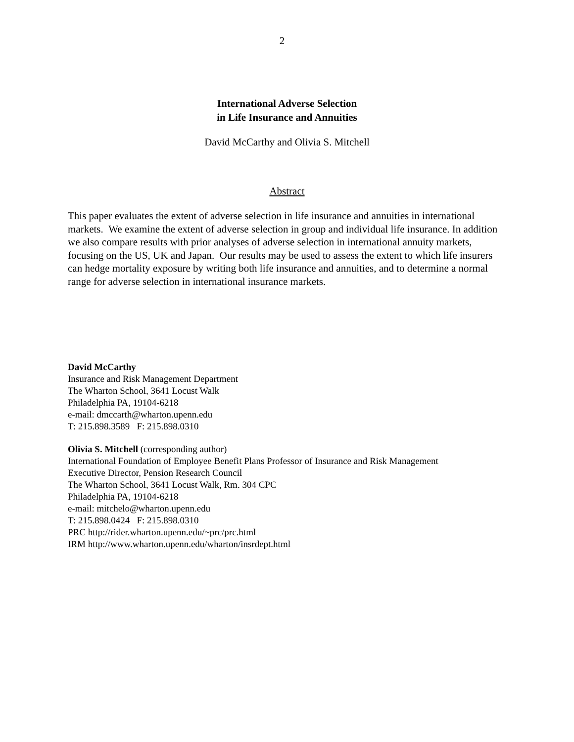2
International Adverse Selection
in Life Insurance and Annuities
David McCarthy and Olivia S. Mitchell
Abstract
This paper evaluates the extent of adverse selection in life insurance and annuities in international markets. We examine the extent of adverse selection in group and individual life insurance. In addition we also compare results with prior analyses of adverse selection in international annuity markets, focusing on the US, UK and Japan. Our results may be used to assess the extent to which life insurers can hedge mortality exposure by writing both life insurance and annuities, and to determine a normal range for adverse selection in international insurance markets.
David McCarthy
Insurance and Risk Management Department
The Wharton School, 3641 Locust Walk
Philadelphia PA, 19104-6218
e-mail: dmccarth@wharton.upenn.edu
T: 215.898.3589 F: 215.898.0310
Olivia S. Mitchell (corresponding author)
International Foundation of Employee Benefit Plans Professor of Insurance and Risk Management
Executive Director, Pension Research Council
The Wharton School, 3641 Locust Walk, Rm. 304 CPC
Philadelphia PA, 19104-6218
e-mail: mitchelo@wharton.upenn.edu
T: 215.898.0424 F: 215.898.0310
PRC http://rider.wharton.upenn.edu/~prc/prc.html
IRM http://www.wharton.upenn.edu/wharton/insrdept.html